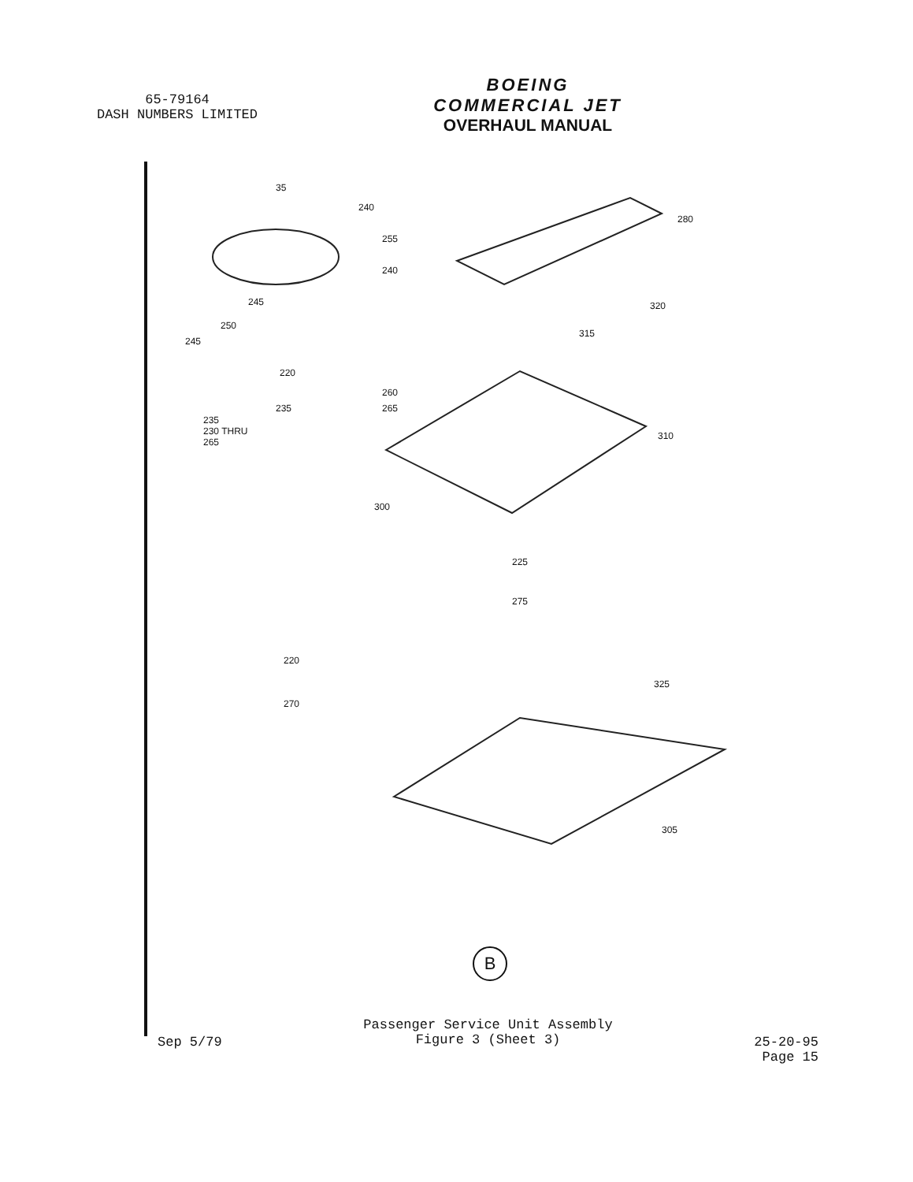65-79164
DASH NUMBERS LIMITED
BOEING
COMMERCIAL JET
OVERHAUL MANUAL
35
240
255
240
280
245 320
250
315
245
220
260
235 265
235
230 THRU
265
310
300
225
275
220
325
270
305
B
Sep 5/79
Passenger Service Unit Assembly
Figure 3 (Sheet 3)
25-20-95
Page 15